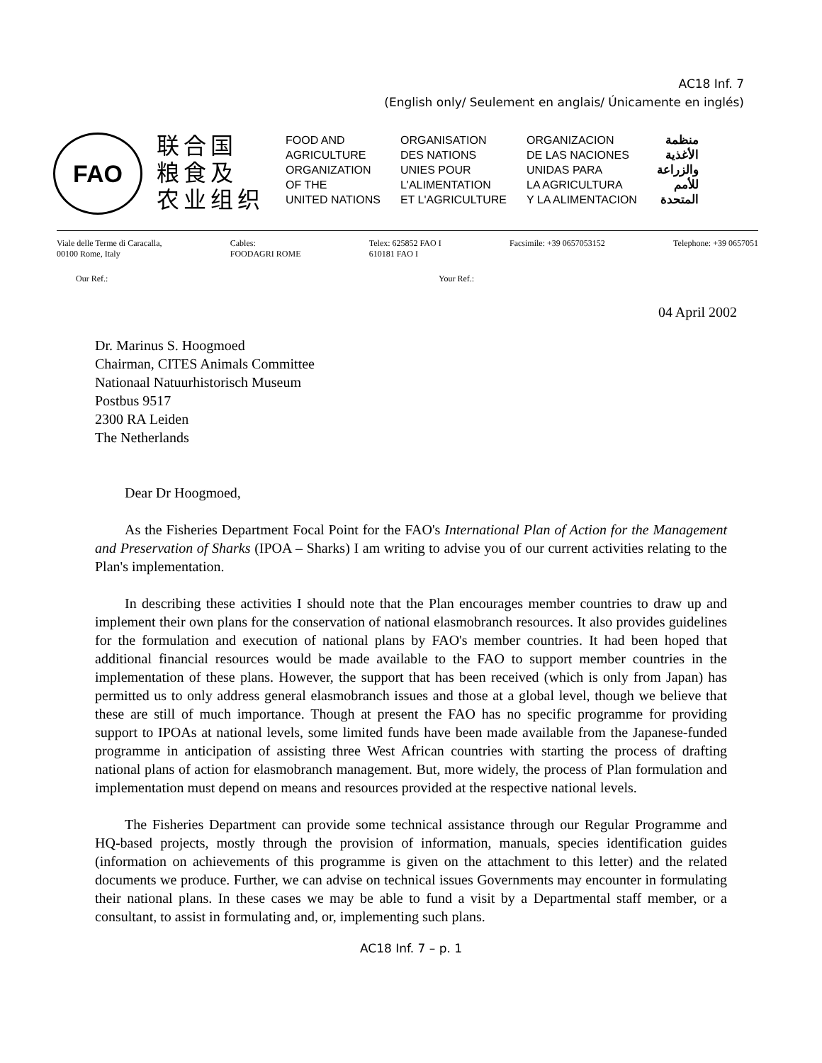AC18 Inf. 7
(English only/ Seulement en anglais/ Únicamente en inglés)
FAO
联合国
粮食及
农业组织
FOOD AND
AGRICULTURE
ORGANIZATION
OF THE
UNITED NATIONS
ORGANISATION
DES NATIONS
UNIES POUR
L'ALIMENTATION
ET L'AGRICULTURE
ORGANIZACION
DE LAS NACIONES
UNIDAS PARA
LA AGRICULTURA
Y LA ALIMENTACION
منظمة
الأغذية
والزراعة
للأمم
المتحدة
Viale delle Terme di Caracalla,
00100 Rome, Italy
Cables:
FOODAGRI ROME
Telex: 625852 FAO I
610181 FAO I
Facsimile: +39 0657053152 Telephone: +39 0657051
Our Ref.: Your Ref.:
04 April 2002
Dr. Marinus S. Hoogmoed
Chairman, CITES Animals Committee
Nationaal Natuurhistorisch Museum
Postbus 9517
2300 RA Leiden
The Netherlands
Dear Dr Hoogmoed,
As the Fisheries Department Focal Point for the FAO's International Plan of Action for the Management and Preservation of Sharks (IPOA – Sharks) I am writing to advise you of our current activities relating to the Plan's implementation.
In describing these activities I should note that the Plan encourages member countries to draw up and implement their own plans for the conservation of national elasmobranch resources. It also provides guidelines for the formulation and execution of national plans by FAO's member countries. It had been hoped that additional financial resources would be made available to the FAO to support member countries in the implementation of these plans. However, the support that has been received (which is only from Japan) has permitted us to only address general elasmobranch issues and those at a global level, though we believe that these are still of much importance. Though at present the FAO has no specific programme for providing support to IPOAs at national levels, some limited funds have been made available from the Japanese-funded programme in anticipation of assisting three West African countries with starting the process of drafting national plans of action for elasmobranch management. But, more widely, the process of Plan formulation and implementation must depend on means and resources provided at the respective national levels.
The Fisheries Department can provide some technical assistance through our Regular Programme and HQ-based projects, mostly through the provision of information, manuals, species identification guides (information on achievements of this programme is given on the attachment to this letter) and the related documents we produce. Further, we can advise on technical issues Governments may encounter in formulating their national plans. In these cases we may be able to fund a visit by a Departmental staff member, or a consultant, to assist in formulating and, or, implementing such plans.
AC18 Inf. 7 – p. 1